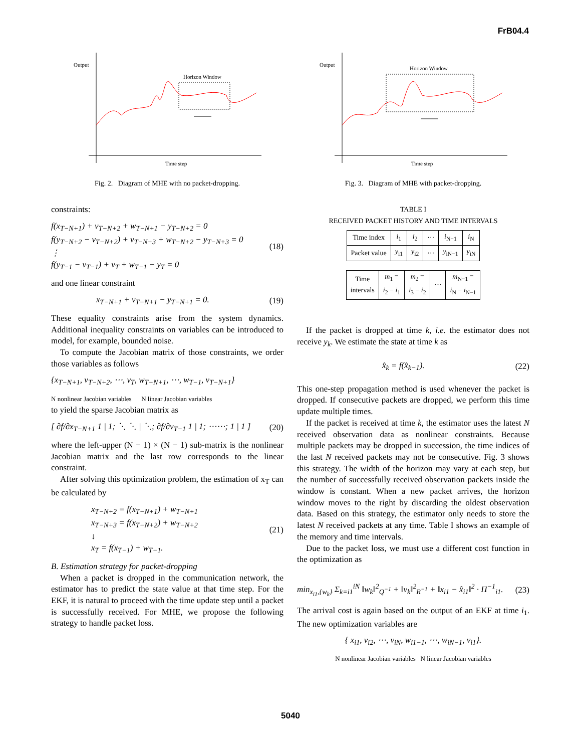FrB04.4
Output
Time step
Horizon Window
Fig. 2. Diagram of MHE with no packet-dropping.
constraints:
f(x<sub>T−N+1</sub>) + v<sub>T−N+2</sub> + w<sub>T−N+1</sub> − y<sub>T−N+2</sub> = 0
f(y<sub>T−N+2</sub> − v<sub>T−N+2</sub>) + v<sub>T−N+3</sub> + w<sub>T−N+2</sub> − y<sub>T−N+3</sub> = 0
⋮
f(y<sub>T−1</sub> − v<sub>T−1</sub>) + v<sub>T</sub> + w<sub>T−1</sub> − y<sub>T</sub> = 0 (18)
and one linear constraint
x<sub>T−N+1</sub> + v<sub>T−N+1</sub> − y<sub>T−N+1</sub> = 0. (19)
These equality constraints arise from the system dynamics. Additional inequality constraints on variables can be introduced to model, for example, bounded noise.
To compute the Jacobian matrix of those constraints, we order those variables as follows
{x<sub>T−N+1</sub>, v<sub>T−N+2</sub>, ⋯, v<sub>T</sub>, w<sub>T−N+1</sub>, ⋯, w<sub>T−1</sub>, v<sub>T−N+1</sub>}
N nonlinear Jacobian variables N linear Jacobian variables
to yield the sparse Jacobian matrix as
[ ∂f/∂x<sub>T−N+1</sub> 1 | 1; ⋱ ⋱ | ⋱; ∂f/∂v<sub>T−1</sub> 1 | 1; ⋯⋯; 1 | 1 ] (20)
where the left-upper (N − 1) × (N − 1) sub-matrix is the nonlinear Jacobian matrix and the last row corresponds to the linear constraint.
After solving this optimization problem, the estimation of x<sub>T</sub> can be calculated by
x<sub>T−N+2</sub> = f(x<sub>T−N+1</sub>) + w<sub>T−N+1</sub>
x<sub>T−N+3</sub> = f(x<sub>T−N+2</sub>) + w<sub>T−N+2</sub>
↓
x<sub>T</sub> = f(x<sub>T−1</sub>) + w<sub>T−1</sub>. (21)
B. Estimation strategy for packet-dropping
When a packet is dropped in the communication network, the estimator has to predict the state value at that time step. For the EKF, it is natural to proceed with the time update step until a packet is successfully received. For MHE, we propose the following strategy to handle packet loss.
Output
Time step
Horizon Window
Fig. 3. Diagram of MHE with packet-dropping.
TABLE I
RECEIVED PACKET HISTORY AND TIME INTERVALS
| Time index | i<sub>1</sub> | i<sub>2</sub> | ⋯ | i<sub>N−1</sub> | i<sub>N</sub> |
| Packet value | y<sub>i1</sub> | y<sub>i2</sub> | ⋯ | y<sub>iN−1</sub> | y<sub>iN</sub> |
| Time intervals | m<sub>1</sub> = i<sub>2</sub> − i<sub>1</sub> | m<sub>2</sub> = i<sub>3</sub> − i<sub>2</sub> | ⋯ | m<sub>N−1</sub> = i<sub>N</sub> − i<sub>N−1</sub> |
If the packet is dropped at time k, i.e. the estimator does not receive y<sub>k</sub>. We estimate the state at time k as
x̂<sub>k</sub> = f(x̂<sub>k−1</sub>). (22)
This one-step propagation method is used whenever the packet is dropped. If consecutive packets are dropped, we perform this time update multiple times.
If the packet is received at time k, the estimator uses the latest N received observation data as nonlinear constraints. Because multiple packets may be dropped in succession, the time indices of the last N received packets may not be consecutive. Fig. 3 shows this strategy. The width of the horizon may vary at each step, but the number of successfully received observation packets inside the window is constant. When a new packet arrives, the horizon window moves to the right by discarding the oldest observation data. Based on this strategy, the estimator only needs to store the latest N received packets at any time. Table I shows an example of the memory and time intervals.
Due to the packet loss, we must use a different cost function in the optimization as
min<sub>x<sub>i1</sub>,{w<sub>k</sub>}</sub> Σ<sub>k=i1</sub><sup>iN</sup> ‖w<sub>k</sub>‖<sup>2</sup><sub>Q<sup>−1</sup></sub> + ‖v<sub>k</sub>‖<sup>2</sup><sub>R<sup>−1</sup></sub> + ‖x<sub>i1</sub> − x̂<sub>i1</sub>‖<sup>2</sup> · Π<sup>−1</sup><sub>i1</sub>. (23)
The arrival cost is again based on the output of an EKF at time i<sub>1</sub>. The new optimization variables are
{ x<sub>i1</sub>, v<sub>i2</sub>, ⋯, v<sub>iN</sub>, w<sub>i1−1</sub>, ⋯, w<sub>iN−1</sub>, v<sub>i1</sub>}.
N nonlinear Jacobian variables N linear Jacobian variables
5040